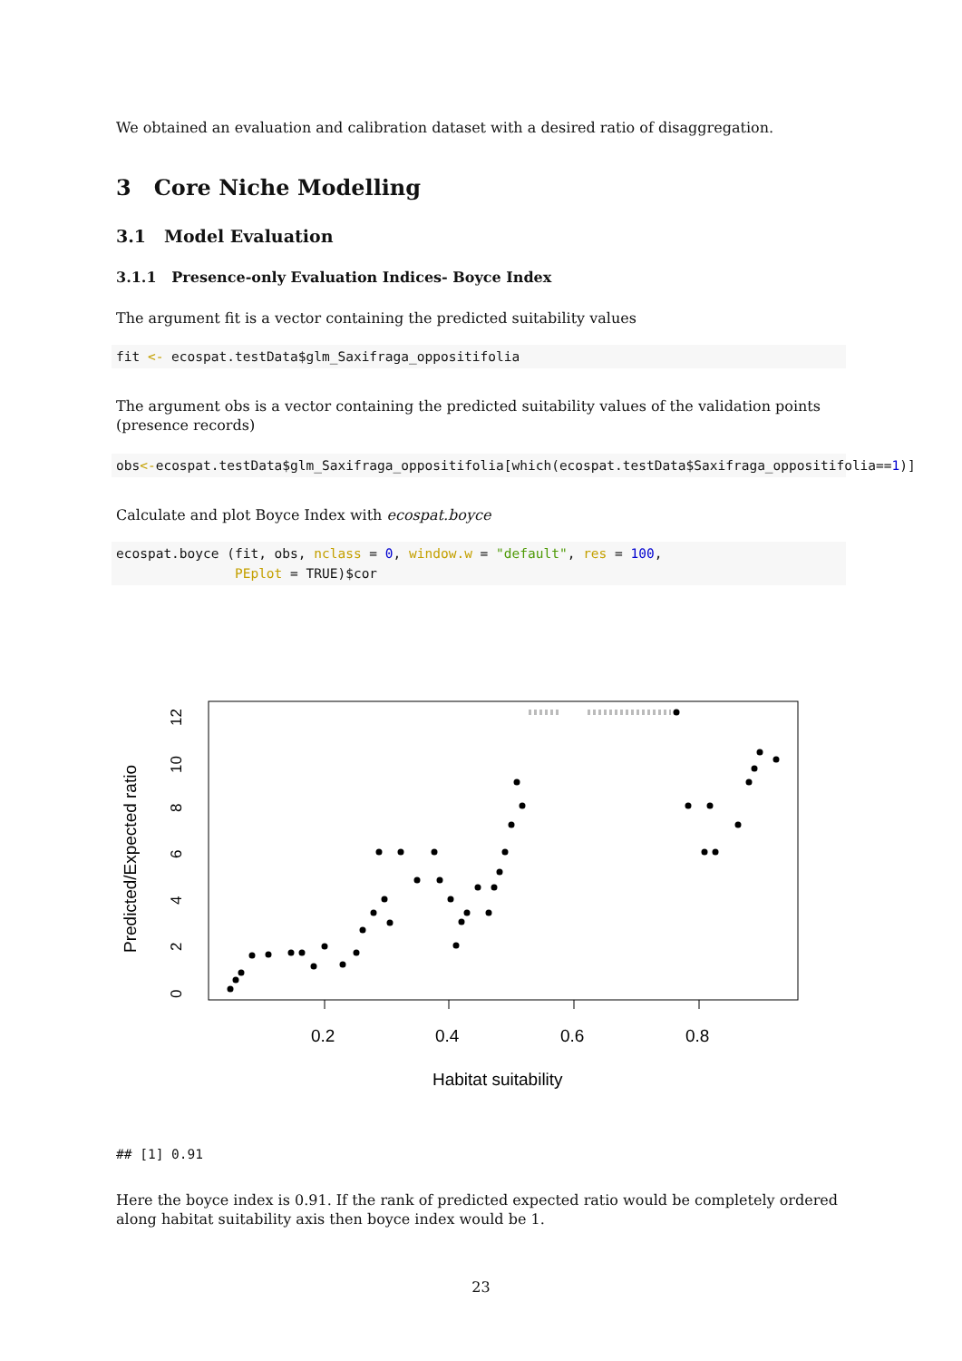We obtained an evaluation and calibration dataset with a desired ratio of disaggregation.
3 Core Niche Modelling
3.1 Model Evaluation
3.1.1 Presence-only Evaluation Indices- Boyce Index
The argument fit is a vector containing the predicted suitability values
fit <- ecospat.testData$glm_Saxifraga_oppositifolia
The argument obs is a vector containing the predicted suitability values of the validation points (presence records)
obs<-ecospat.testData$glm_Saxifraga_oppositifolia[which(ecospat.testData$Saxifraga_oppositifolia==1)]
Calculate and plot Boyce Index with ecospat.boyce
ecospat.boyce (fit, obs, nclass = 0, window.w = "default", res = 100,
               PEplot = TRUE)$cor
0.2
0.4
0.6
0.8
Habitat suitability
Predicted/Expected ratio
0
2
4
6
8
10
12
## [1] 0.91
Here the boyce index is 0.91. If the rank of predicted expected ratio would be completely ordered along habitat suitability axis then boyce index would be 1.
23